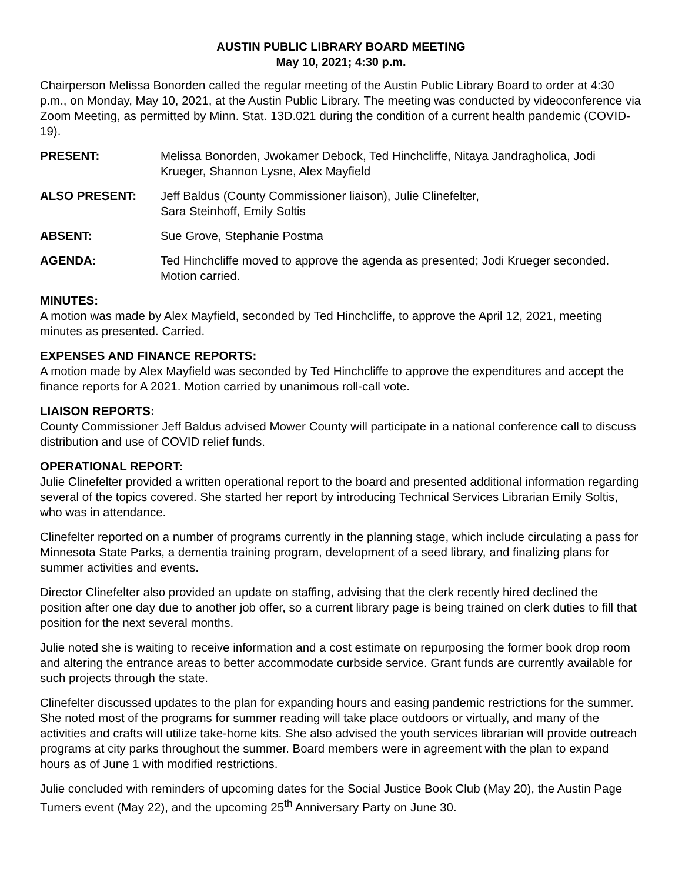AUSTIN PUBLIC LIBRARY BOARD MEETING
May 10, 2021; 4:30 p.m.
Chairperson Melissa Bonorden called the regular meeting of the Austin Public Library Board to order at 4:30 p.m., on Monday, May 10, 2021, at the Austin Public Library. The meeting was conducted by videoconference via Zoom Meeting, as permitted by Minn. Stat. 13D.021 during the condition of a current health pandemic (COVID-19).
PRESENT: Melissa Bonorden, Jwokamer Debock, Ted Hinchcliffe, Nitaya Jandragholica, Jodi Krueger, Shannon Lysne, Alex Mayfield
ALSO PRESENT: Jeff Baldus (County Commissioner liaison), Julie Clinefelter,
Sara Steinhoff, Emily Soltis
ABSENT: Sue Grove, Stephanie Postma
AGENDA: Ted Hinchcliffe moved to approve the agenda as presented; Jodi Krueger seconded. Motion carried.
MINUTES:
A motion was made by Alex Mayfield, seconded by Ted Hinchcliffe, to approve the April 12, 2021, meeting minutes as presented. Carried.
EXPENSES AND FINANCE REPORTS:
A motion made by Alex Mayfield was seconded by Ted Hinchcliffe to approve the expenditures and accept the finance reports for A 2021. Motion carried by unanimous roll-call vote.
LIAISON REPORTS:
County Commissioner Jeff Baldus advised Mower County will participate in a national conference call to discuss distribution and use of COVID relief funds.
OPERATIONAL REPORT:
Julie Clinefelter provided a written operational report to the board and presented additional information regarding several of the topics covered. She started her report by introducing Technical Services Librarian Emily Soltis, who was in attendance.
Clinefelter reported on a number of programs currently in the planning stage, which include circulating a pass for Minnesota State Parks, a dementia training program, development of a seed library, and finalizing plans for summer activities and events.
Director Clinefelter also provided an update on staffing, advising that the clerk recently hired declined the position after one day due to another job offer, so a current library page is being trained on clerk duties to fill that position for the next several months.
Julie noted she is waiting to receive information and a cost estimate on repurposing the former book drop room and altering the entrance areas to better accommodate curbside service. Grant funds are currently available for such projects through the state.
Clinefelter discussed updates to the plan for expanding hours and easing pandemic restrictions for the summer. She noted most of the programs for summer reading will take place outdoors or virtually, and many of the activities and crafts will utilize take-home kits. She also advised the youth services librarian will provide outreach programs at city parks throughout the summer. Board members were in agreement with the plan to expand hours as of June 1 with modified restrictions.
Julie concluded with reminders of upcoming dates for the Social Justice Book Club (May 20), the Austin Page Turners event (May 22), and the upcoming 25<sup>th</sup> Anniversary Party on June 30.